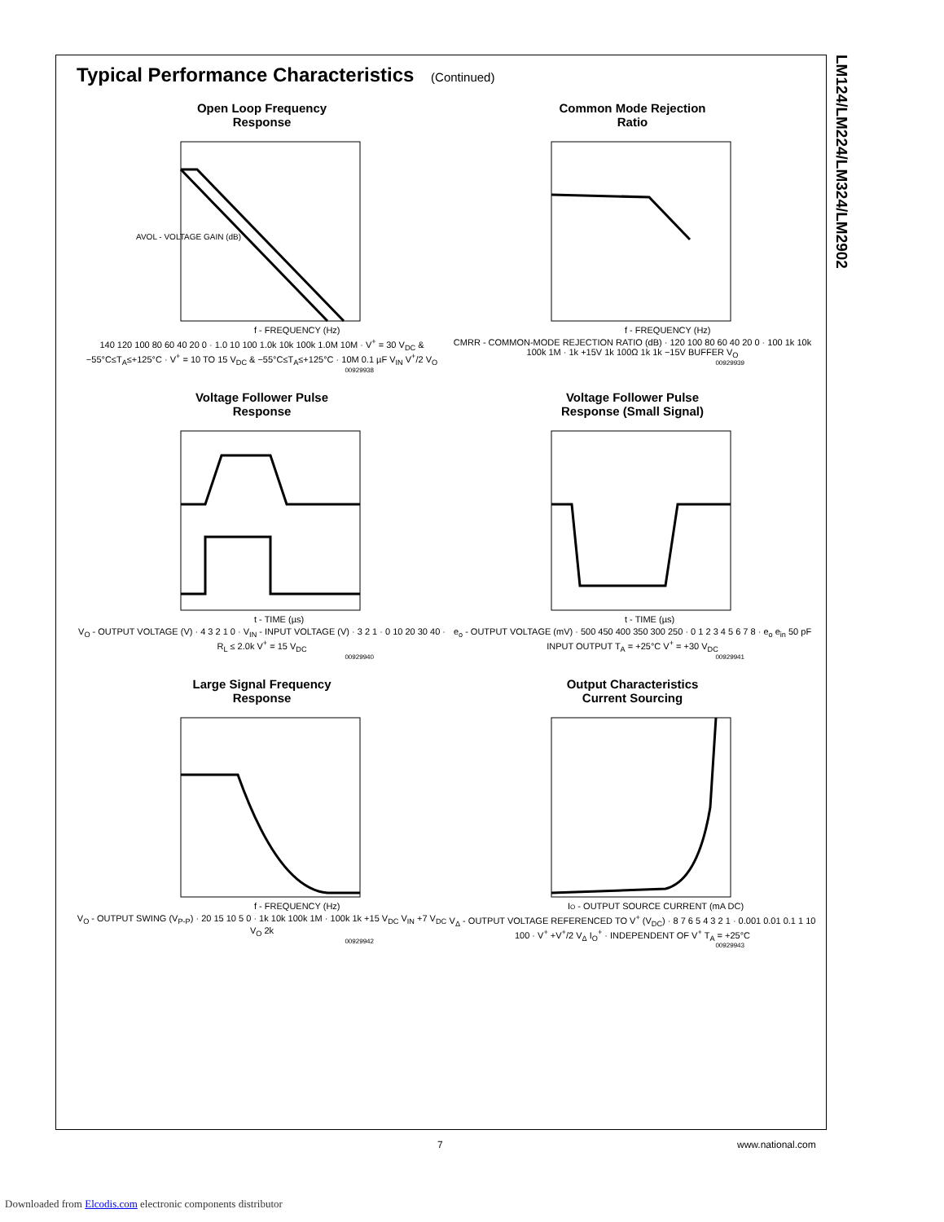LM124/LM224/LM324/LM2902
Typical Performance Characteristics (Continued)
Open Loop Frequency
Response
AVOL - VOLTAGE GAIN (dB)
f - FREQUENCY (Hz)
140 120 100 80 60 40 20 0 · 1.0 10 100 1.0k 10k 100k 1.0M 10M · V<sup>+</sup> = 30 V<sub>DC</sub> & −55°C≤T<sub>A</sub>≤+125°C · V<sup>+</sup> = 10 TO 15 V<sub>DC</sub> & −55°C≤T<sub>A</sub>≤+125°C · 10M 0.1 µF V<sub>IN</sub> V<sup>+</sup>/2 V<sub>O</sub>
00929938
Common Mode Rejection
Ratio
f - FREQUENCY (Hz)
CMRR - COMMON-MODE REJECTION RATIO (dB) · 120 100 80 60 40 20 0 · 100 1k 10k 100k 1M · 1k +15V 1k 100Ω 1k 1k −15V BUFFER V<sub>O</sub>
00929939
Voltage Follower Pulse
Response
t - TIME (µs)
V<sub>O</sub> - OUTPUT VOLTAGE (V) · 4 3 2 1 0 · V<sub>IN</sub> - INPUT VOLTAGE (V) · 3 2 1 · 0 10 20 30 40 · R<sub>L</sub> ≤ 2.0k V<sup>+</sup> = 15 V<sub>DC</sub>
00929940
Voltage Follower Pulse
Response (Small Signal)
t - TIME (µs)
e<sub>o</sub> - OUTPUT VOLTAGE (mV) · 500 450 400 350 300 250 · 0 1 2 3 4 5 6 7 8 · e<sub>o</sub> e<sub>in</sub> 50 pF INPUT OUTPUT T<sub>A</sub> = +25°C V<sup>+</sup> = +30 V<sub>DC</sub>
00929941
Large Signal Frequency
Response
f - FREQUENCY (Hz)
V<sub>O</sub> - OUTPUT SWING (V<sub>P-P</sub>) · 20 15 10 5 0 · 1k 10k 100k 1M · 100k 1k +15 V<sub>DC</sub> V<sub>IN</sub> +7 V<sub>DC</sub> V<sub>O</sub> 2k
00929942
Output Characteristics
Current Sourcing
IO - OUTPUT SOURCE CURRENT (mA DC)
V<sub>Δ</sub> - OUTPUT VOLTAGE REFERENCED TO V<sup>+</sup> (V<sub>DC</sub>) · 8 7 6 5 4 3 2 1 · 0.001 0.01 0.1 1 10 100 · V<sup>+</sup> +V<sup>+</sup>/2 V<sub>Δ</sub> I<sub>O</sub><sup>+</sup> · INDEPENDENT OF V<sup>+</sup> T<sub>A</sub> = +25°C
00929943
7 www.national.com
Downloaded from Elcodis.com electronic components distributor